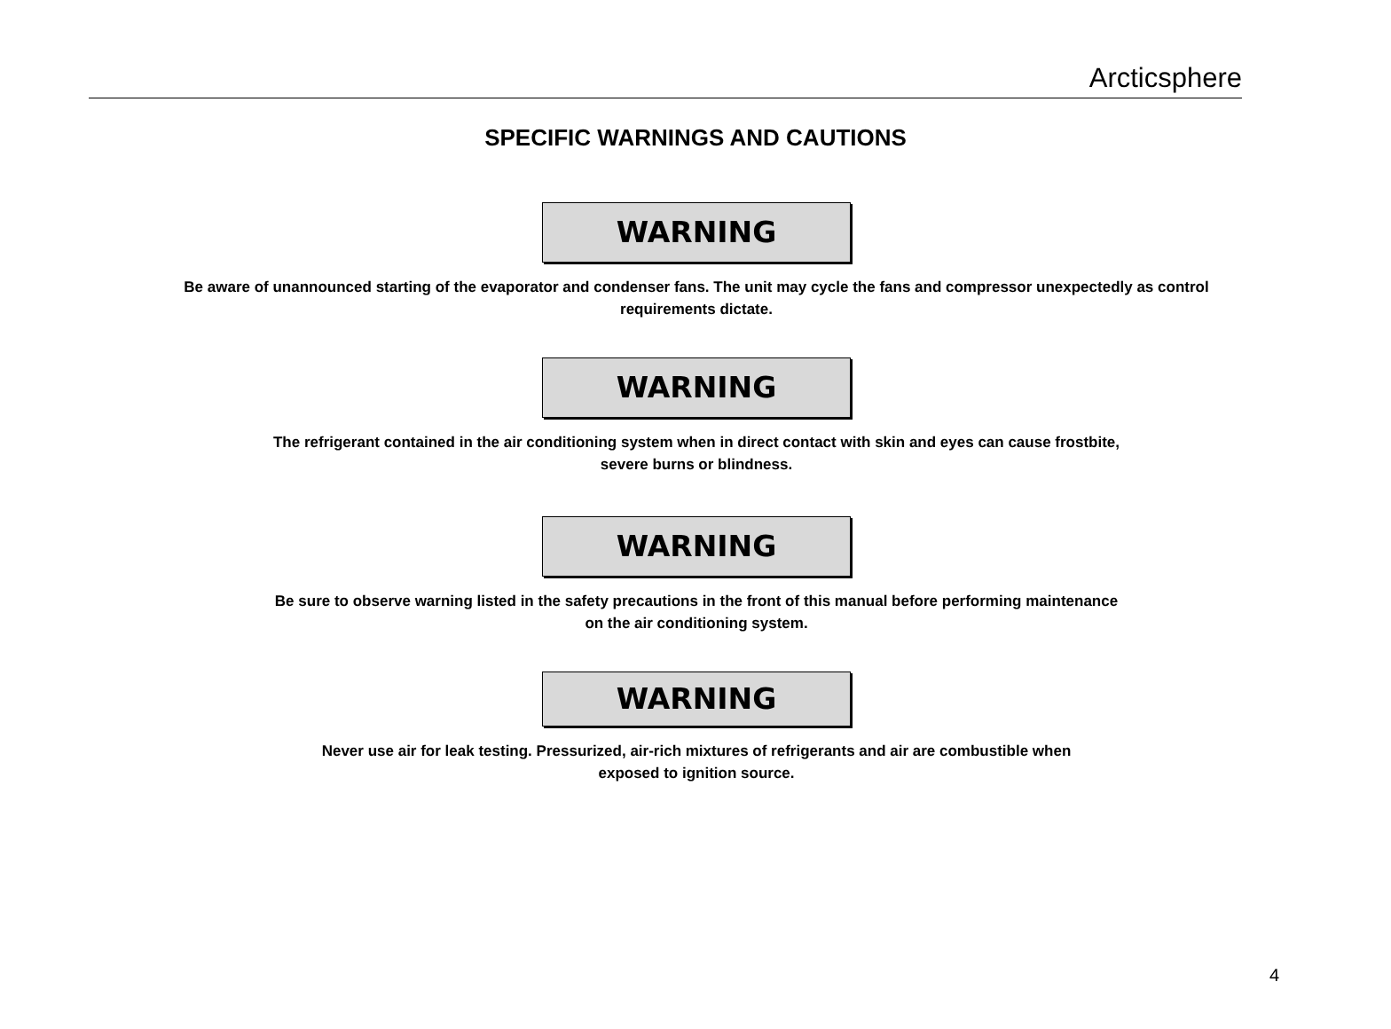Arcticsphere
SPECIFIC WARNINGS AND CAUTIONS
WARNING
Be aware of unannounced starting of the evaporator and condenser fans. The unit may cycle the fans and compressor unexpectedly as control requirements dictate.
WARNING
The refrigerant contained in the air conditioning system when in direct contact with skin and eyes can cause frostbite,
severe burns or blindness.
WARNING
Be sure to observe warning listed in the safety precautions in the front of this manual before performing maintenance
on the air conditioning system.
WARNING
Never use air for leak testing. Pressurized, air-rich mixtures of refrigerants and air are combustible when
exposed to ignition source.
4